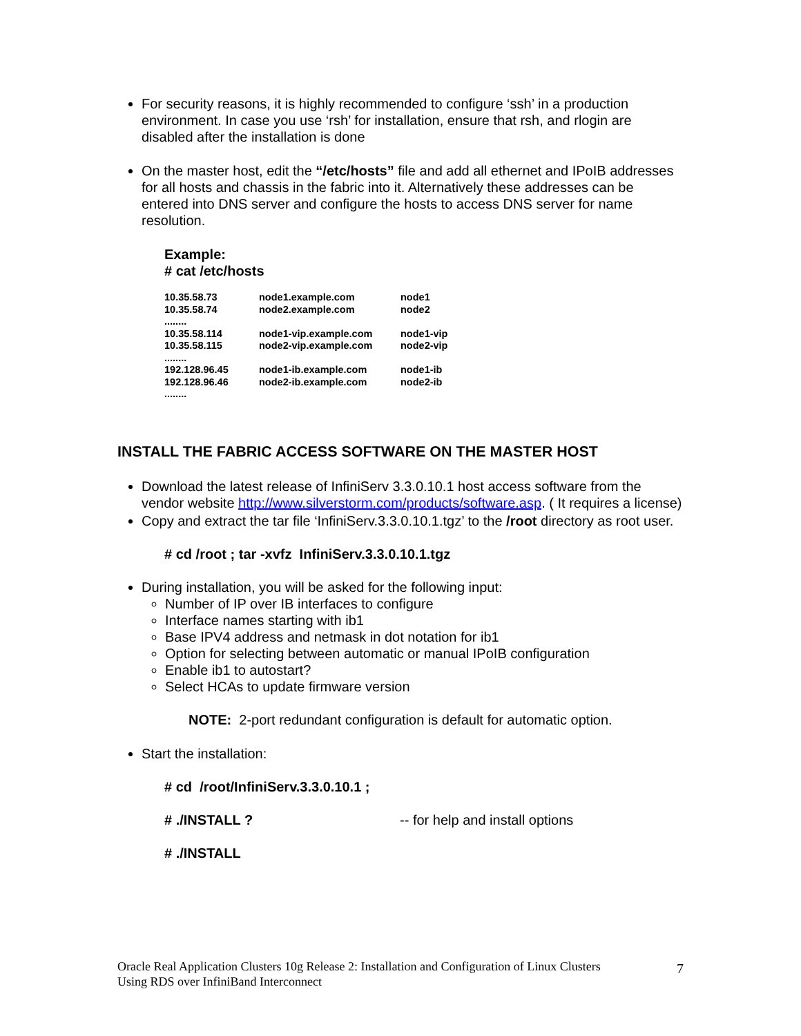For security reasons, it is highly recommended to configure ‘ssh’ in a production environment. In case you use ‘rsh’ for installation, ensure that rsh, and rlogin are disabled after the installation is done
On the master host, edit the “/etc/hosts” file and add all ethernet and IPoIB addresses for all hosts and chassis in the fabric into it. Alternatively these addresses can be entered into DNS server and configure the hosts to access DNS server for name resolution.
Example:
# cat /etc/hosts
| 10.35.58.73 | node1.example.com | node1 |
| 10.35.58.74 | node2.example.com | node2 |
| ........ | | |
| 10.35.58.114 | node1-vip.example.com | node1-vip |
| 10.35.58.115 | node2-vip.example.com | node2-vip |
| ........ | | |
| 192.128.96.45 | node1-ib.example.com | node1-ib |
| 192.128.96.46 | node2-ib.example.com | node2-ib |
| ........ | | |
INSTALL THE FABRIC ACCESS SOFTWARE ON THE MASTER HOST
Download the latest release of InfiniServ 3.3.0.10.1 host access software from the vendor website http://www.silverstorm.com/products/software.asp. ( It requires a license)
Copy and extract the tar file ‘InfiniServ.3.3.0.10.1.tgz’ to the /root directory as root user.
# cd /root ; tar -xvfz InfiniServ.3.3.0.10.1.tgz
During installation, you will be asked for the following input:
Number of IP over IB interfaces to configure
Interface names starting with ib1
Base IPV4 address and netmask in dot notation for ib1
Option for selecting between automatic or manual IPoIB configuration
Enable ib1 to autostart?
Select HCAs to update firmware version
NOTE: 2-port redundant configuration is default for automatic option.
Start the installation:
# cd /root/InfiniServ.3.3.0.10.1 ;
# ./INSTALL ? -- for help and install options
# ./INSTALL
Oracle Real Application Clusters 10g Release 2: Installation and Configuration of Linux Clusters
Using RDS over InfiniBand Interconnect
7